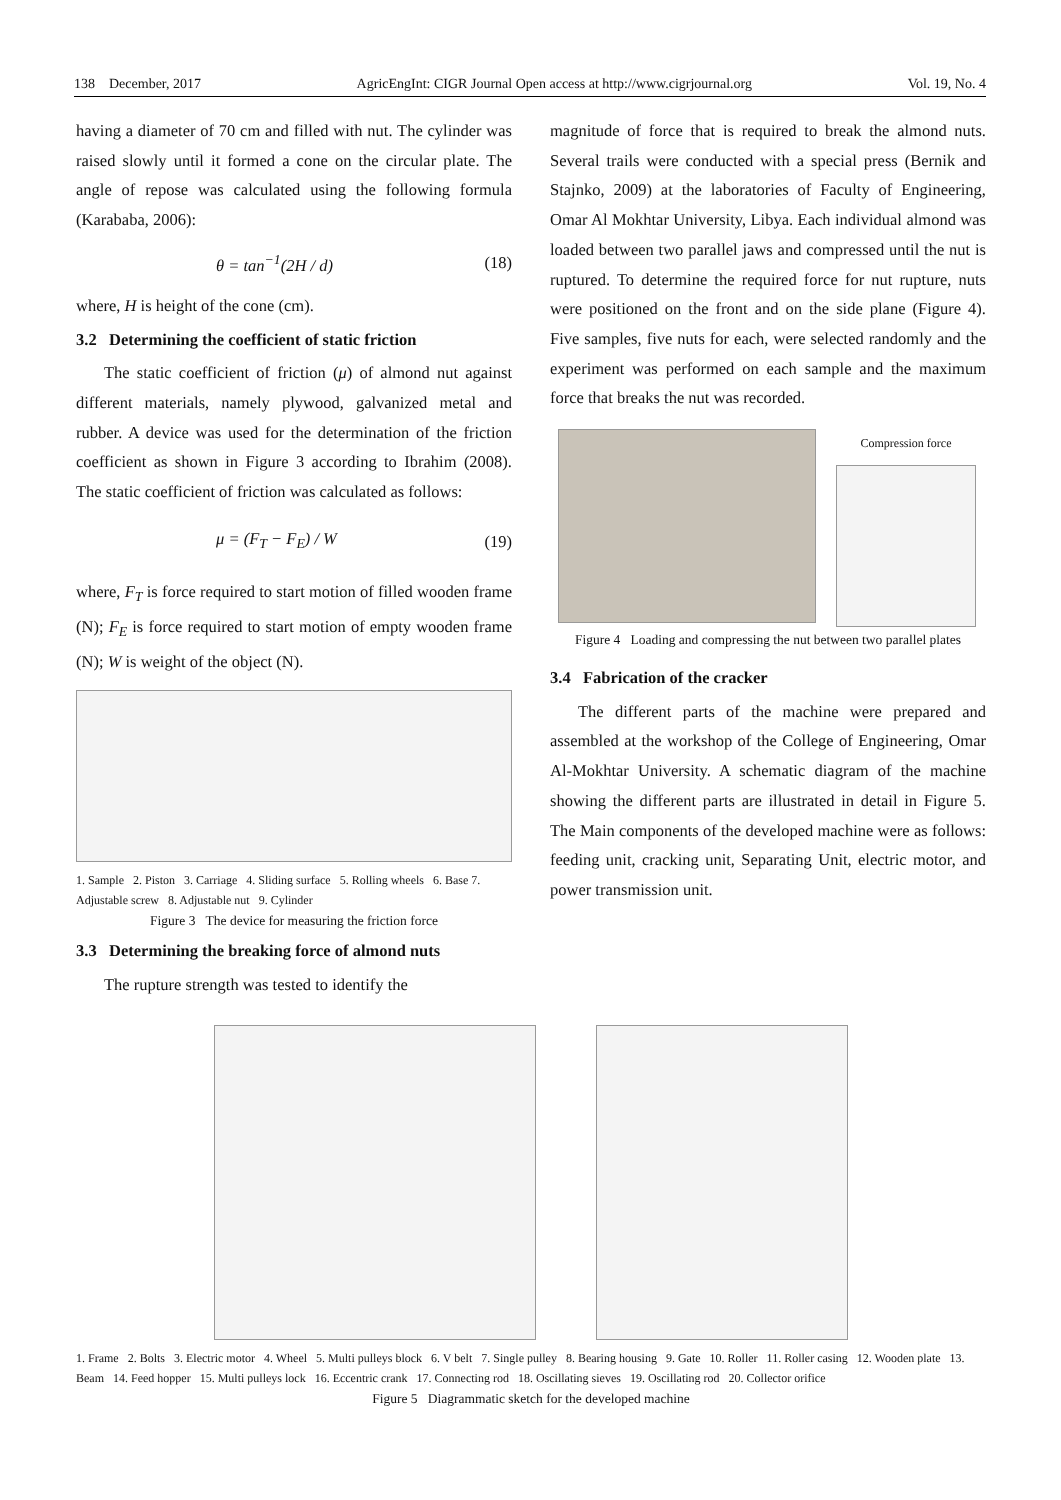138 December, 2017 AgricEngInt: CIGR Journal Open access at http://www.cigrjournal.org Vol. 19, No. 4
having a diameter of 70 cm and filled with nut. The cylinder was raised slowly until it formed a cone on the circular plate. The angle of repose was calculated using the following formula (Karababa, 2006):
θ = tan<sup>−1</sup>(2H / d) (18)
where, H is height of the cone (cm).
3.2 Determining the coefficient of static friction
The static coefficient of friction (μ) of almond nut against different materials, namely plywood, galvanized metal and rubber. A device was used for the determination of the friction coefficient as shown in Figure 3 according to Ibrahim (2008). The static coefficient of friction was calculated as follows:
μ = (F<sub>T</sub> − F<sub>E</sub>) / W (19)
where, F<sub>T</sub> is force required to start motion of filled wooden frame (N); F<sub>E</sub> is force required to start motion of empty wooden frame (N); W is weight of the object (N).
1. Sample 2. Piston 3. Carriage 4. Sliding surface 5. Rolling wheels 6. Base 7. Adjustable screw 8. Adjustable nut 9. Cylinder
Figure 3 The device for measuring the friction force
3.3 Determining the breaking force of almond nuts
The rupture strength was tested to identify the
magnitude of force that is required to break the almond nuts. Several trails were conducted with a special press (Bernik and Stajnko, 2009) at the laboratories of Faculty of Engineering, Omar Al Mokhtar University, Libya. Each individual almond was loaded between two parallel jaws and compressed until the nut is ruptured. To determine the required force for nut rupture, nuts were positioned on the front and on the side plane (Figure 4). Five samples, five nuts for each, were selected randomly and the experiment was performed on each sample and the maximum force that breaks the nut was recorded.
Compression force
Figure 4 Loading and compressing the nut between two parallel plates
3.4 Fabrication of the cracker
The different parts of the machine were prepared and assembled at the workshop of the College of Engineering, Omar Al-Mokhtar University. A schematic diagram of the machine showing the different parts are illustrated in detail in Figure 5. The Main components of the developed machine were as follows: feeding unit, cracking unit, Separating Unit, electric motor, and power transmission unit.
1. Frame 2. Bolts 3. Electric motor 4. Wheel 5. Multi pulleys block 6. V belt 7. Single pulley 8. Bearing housing 9. Gate 10. Roller 11. Roller casing 12. Wooden plate 13. Beam 14. Feed hopper 15. Multi pulleys lock 16. Eccentric crank 17. Connecting rod 18. Oscillating sieves 19. Oscillating rod 20. Collector orifice
Figure 5 Diagrammatic sketch for the developed machine